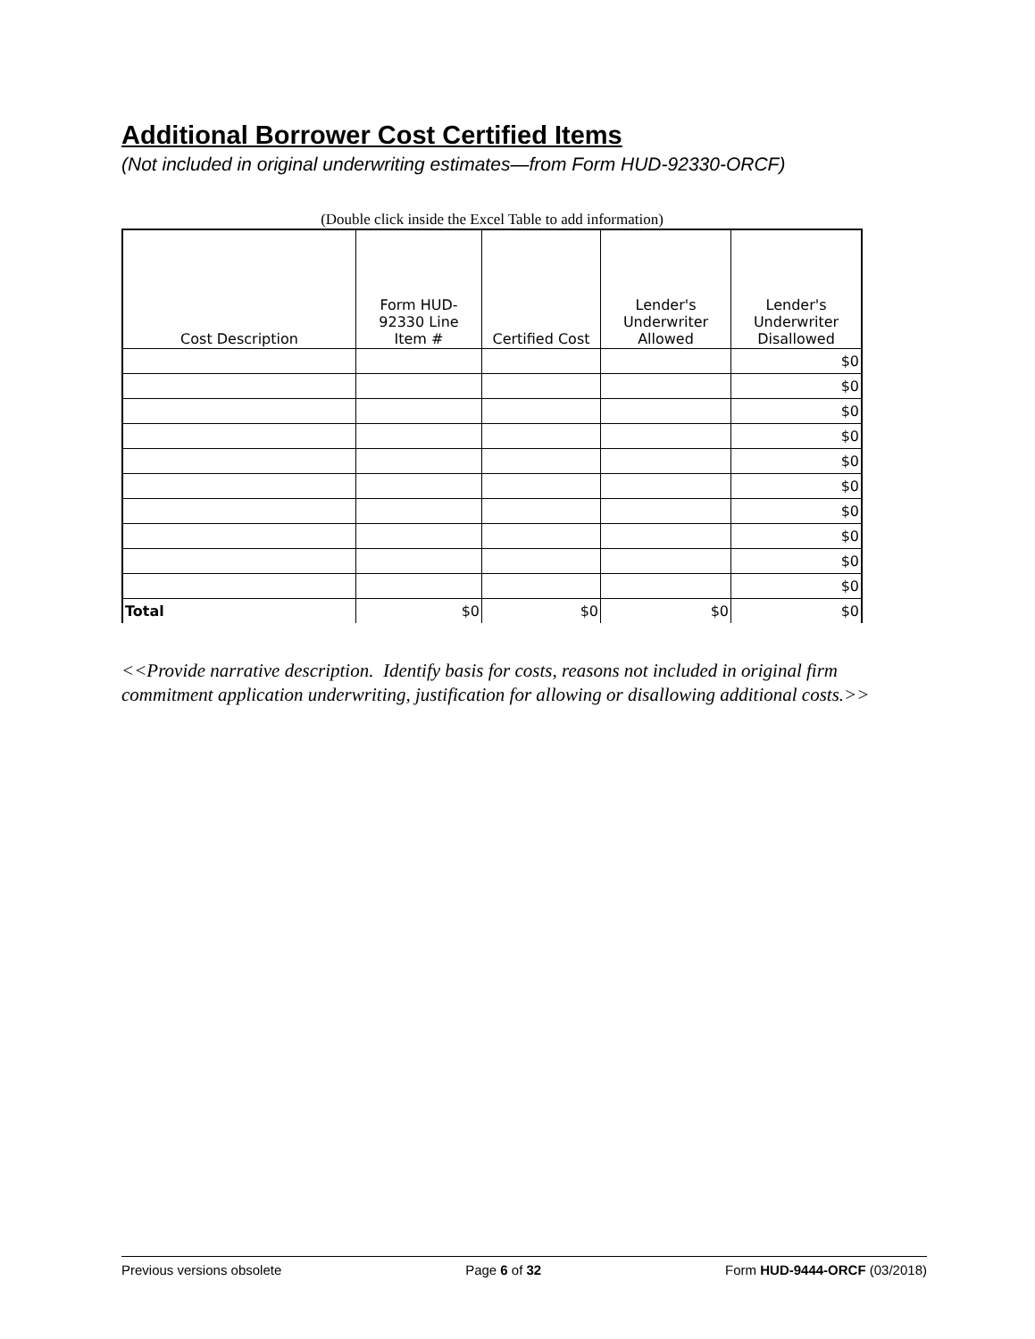Additional Borrower Cost Certified Items
(Not included in original underwriting estimates—from Form HUD-92330-ORCF)
(Double click inside the Excel Table to add information)
| Cost Description | Form HUD- 92330 Line Item # | Certified Cost | Lender's Underwriter Allowed | Lender's Underwriter Disallowed |
| --- | --- | --- | --- | --- |
| | | | | $0 |
| | | | | $0 |
| | | | | $0 |
| | | | | $0 |
| | | | | $0 |
| | | | | $0 |
| | | | | $0 |
| | | | | $0 |
| | | | | $0 |
| | | | | $0 |
| Total | $0 | $0 | $0 | $0 |
<<Provide narrative description. Identify basis for costs, reasons not included in original firm commitment application underwriting, justification for allowing or disallowing additional costs.>>
Previous versions obsolete Page 6 of 32 Form HUD-9444-ORCF (03/2018)